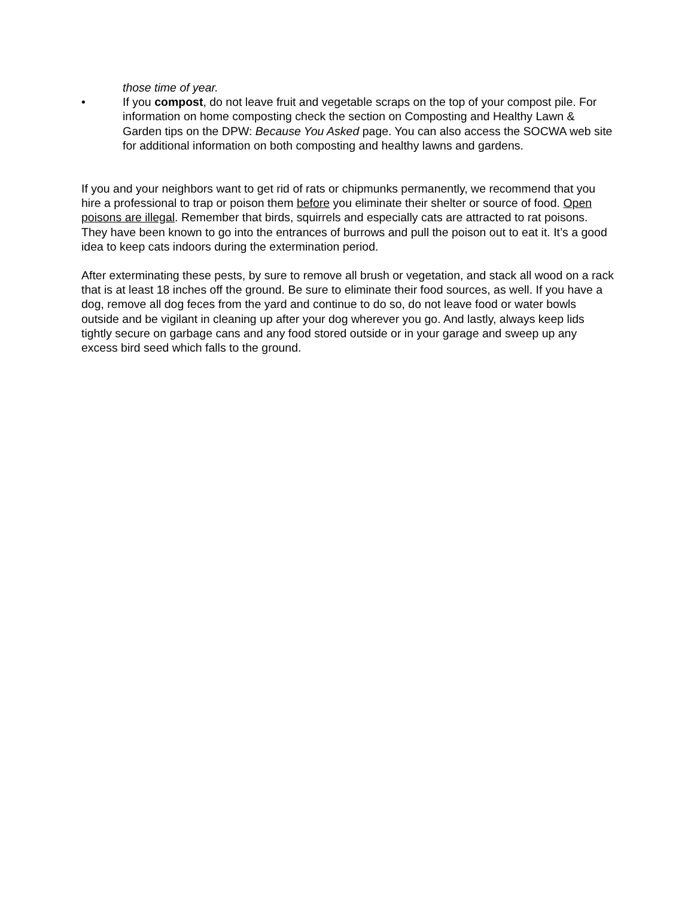those time of year.
• If you compost, do not leave fruit and vegetable scraps on the top of your compost pile. For information on home composting check the section on Composting and Healthy Lawn & Garden tips on the DPW: Because You Asked page. You can also access the SOCWA web site for additional information on both composting and healthy lawns and gardens.
If you and your neighbors want to get rid of rats or chipmunks permanently, we recommend that you hire a professional to trap or poison them before you eliminate their shelter or source of food. Open poisons are illegal. Remember that birds, squirrels and especially cats are attracted to rat poisons. They have been known to go into the entrances of burrows and pull the poison out to eat it. It’s a good idea to keep cats indoors during the extermination period.
After exterminating these pests, by sure to remove all brush or vegetation, and stack all wood on a rack that is at least 18 inches off the ground. Be sure to eliminate their food sources, as well. If you have a dog, remove all dog feces from the yard and continue to do so, do not leave food or water bowls outside and be vigilant in cleaning up after your dog wherever you go. And lastly, always keep lids tightly secure on garbage cans and any food stored outside or in your garage and sweep up any excess bird seed which falls to the ground.